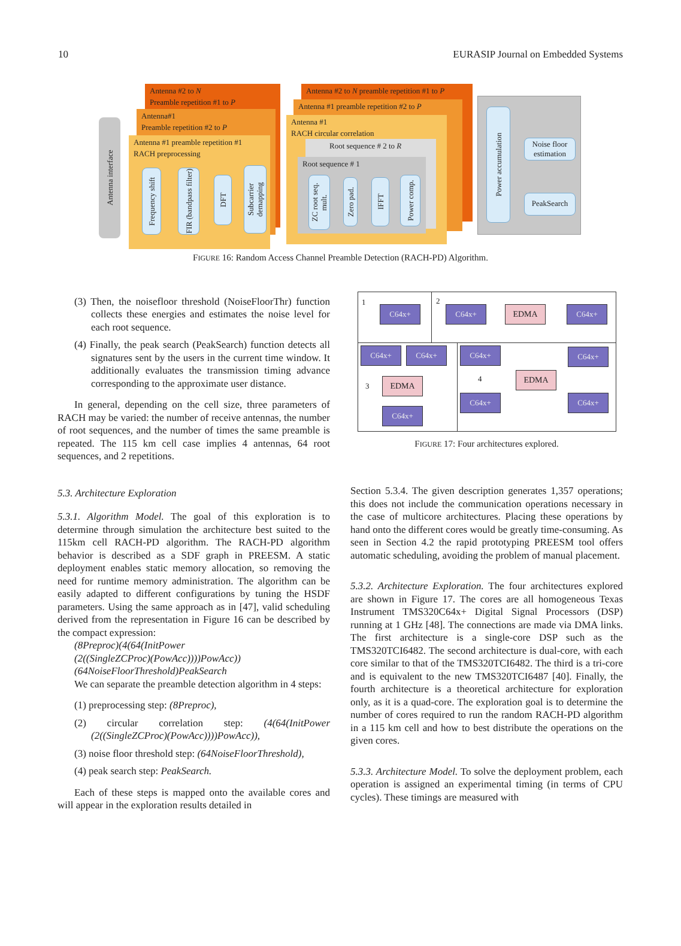10 EURASIP Journal on Embedded Systems
Antenna interface
Antenna #2 to N
Preamble repetition #1 to P
Antenna#1
Preamble repetition #2 to P
Antenna #1 preamble repetition #1
RACH preprocessing
Frequency shift
FIR (bandpass filter)
DFT
Subcarrier demapping
Antenna #2 to N preamble repetition #1 to P
Antenna #1 preamble repetition #2 to P
Antenna #1
RACH circular correlation
Root sequence # 2 to R
Root sequence # 1
ZC root seq. mult.
Zero pad.
IFFT
Power comp.
Power accumulation
Noise floor estimation
PeakSearch
FIGURE 16: Random Access Channel Preamble Detection (RACH-PD) Algorithm.
(3) Then, the noisefloor threshold (NoiseFloorThr) function collects these energies and estimates the noise level for each root sequence.
(4) Finally, the peak search (PeakSearch) function detects all signatures sent by the users in the current time window. It additionally evaluates the transmission timing advance corresponding to the approximate user distance.
In general, depending on the cell size, three parameters of RACH may be varied: the number of receive antennas, the number of root sequences, and the number of times the same preamble is repeated. The 115 km cell case implies 4 antennas, 64 root sequences, and 2 repetitions.
5.3. Architecture Exploration
5.3.1. Algorithm Model. The goal of this exploration is to determine through simulation the architecture best suited to the 115km cell RACH-PD algorithm. The RACH-PD algorithm behavior is described as a SDF graph in PREESM. A static deployment enables static memory allocation, so removing the need for runtime memory administration. The algorithm can be easily adapted to different configurations by tuning the HSDF parameters. Using the same approach as in [47], valid scheduling derived from the representation in Figure 16 can be described by the compact expression:
(8Preproc)(4(64(InitPower
(2((SingleZCProc)(PowAcc))))PowAcc))
(64NoiseFloorThreshold)PeakSearch
We can separate the preamble detection algorithm in 4 steps:
(1) preprocessing step: (8Preproc),
(2) circular correlation step: (4(64(InitPower (2((SingleZCProc)(PowAcc))))PowAcc)),
(3) noise floor threshold step: (64NoiseFloorThreshold),
(4) peak search step: PeakSearch.
Each of these steps is mapped onto the available cores and will appear in the exploration results detailed in
1
C64x+
2
C64x+ EDMA C64x+
C64x+ C64x+
3 EDMA
C64x+
C64x+ C64x+
4 EDMA
C64x+ C64x+
FIGURE 17: Four architectures explored.
Section 5.3.4. The given description generates 1,357 operations; this does not include the communication operations necessary in the case of multicore architectures. Placing these operations by hand onto the different cores would be greatly time-consuming. As seen in Section 4.2 the rapid prototyping PREESM tool offers automatic scheduling, avoiding the problem of manual placement.
5.3.2. Architecture Exploration. The four architectures explored are shown in Figure 17. The cores are all homogeneous Texas Instrument TMS320C64x+ Digital Signal Processors (DSP) running at 1 GHz [48]. The connections are made via DMA links. The first architecture is a single-core DSP such as the TMS320TCI6482. The second architecture is dual-core, with each core similar to that of the TMS320TCI6482. The third is a tri-core and is equivalent to the new TMS320TCI6487 [40]. Finally, the fourth architecture is a theoretical architecture for exploration only, as it is a quad-core. The exploration goal is to determine the number of cores required to run the random RACH-PD algorithm in a 115 km cell and how to best distribute the operations on the given cores.
5.3.3. Architecture Model. To solve the deployment problem, each operation is assigned an experimental timing (in terms of CPU cycles). These timings are measured with